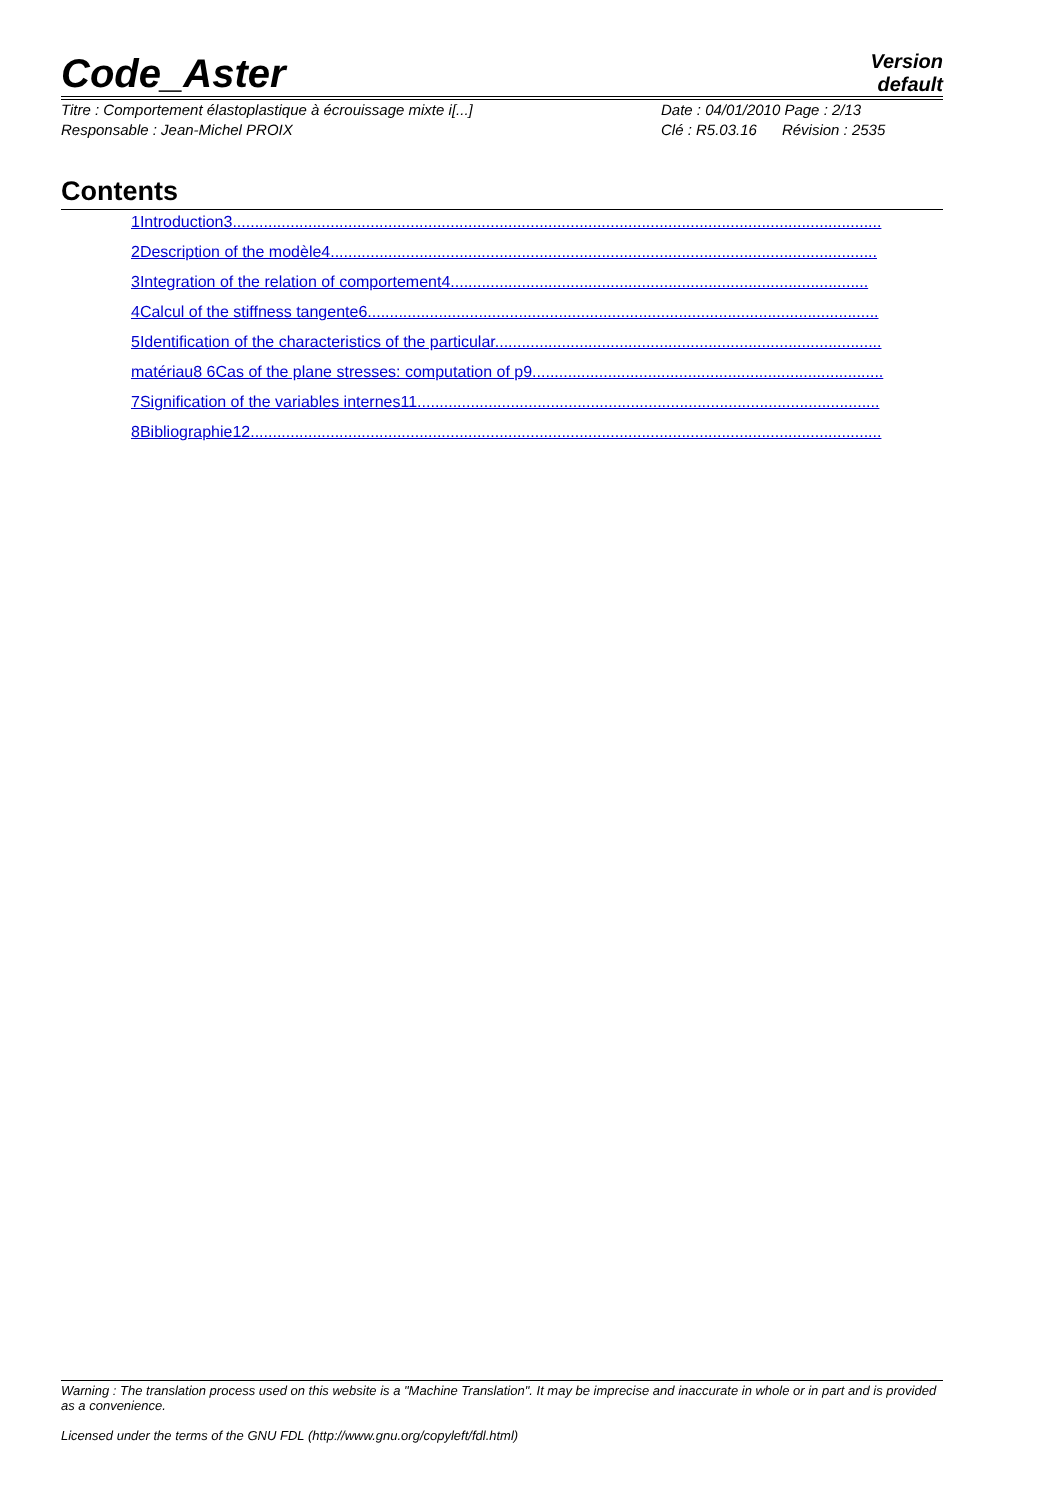Code_Aster
Version
default
Titre : Comportement élastoplastique à écrouissage mixte i[...]
Responsable : Jean-Michel PROIX
Date : 04/01/2010 Page : 2/13
Clé : R5.03.16 Révision : 2535
Contents
1Introduction3..................................................................................................................................................
2Description of the modèle4...........................................................................................................................
3Integration of the relation of comportement4..............................................................................................
4Calcul of the stiffness tangente6...................................................................................................................
5Identification of the characteristics of the particular.......................................................................................
matériau8 6Cas of the plane stresses: computation of p9...............................................................................
7Signification of the variables internes11........................................................................................................
8Bibliographie12..............................................................................................................................................
Warning : The translation process used on this website is a "Machine Translation". It may be imprecise and inaccurate in whole or in part and is provided as a convenience.
Licensed under the terms of the GNU FDL (http://www.gnu.org/copyleft/fdl.html)